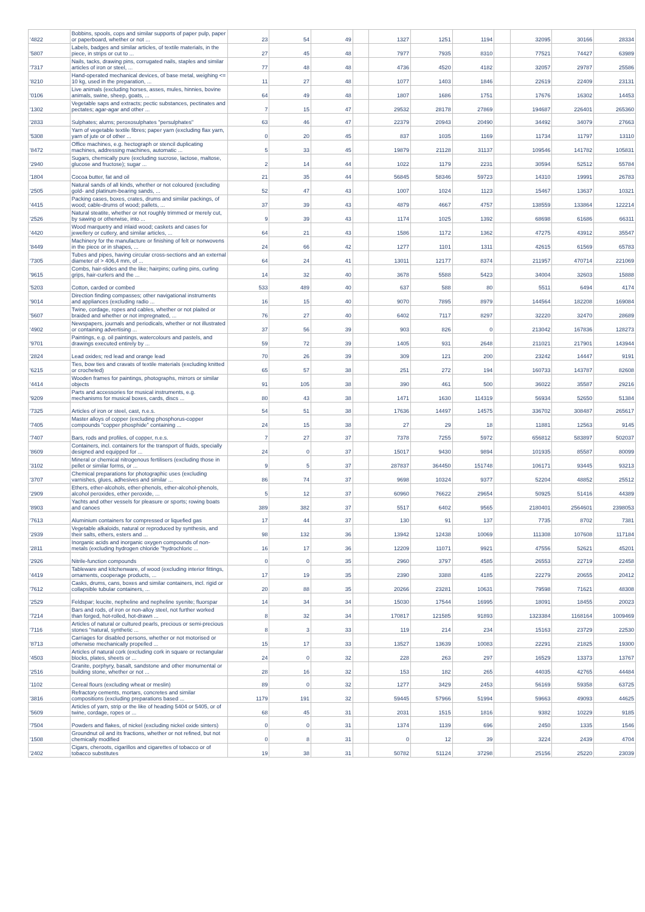| '4822 | Bobbins, spools, cops and similar supports of paper pulp, paper or paperboard, whether or not ... | 23 | 54 | 49 | | 1327 | 1251 | 1194 | | 32095 | 30166 | 28334 |
| '5807 | Labels, badges and similar articles, of textile materials, in the piece, in strips or cut to ... | 27 | 45 | 48 | | 7977 | 7935 | 8310 | | 77521 | 74427 | 63989 |
| '7317 | Nails, tacks, drawing pins, corrugated nails, staples and similar articles of iron or steel, ... | 77 | 48 | 48 | | 4736 | 4520 | 4182 | | 32057 | 29787 | 25586 |
| '8210 | Hand-operated mechanical devices, of base metal, weighing <= 10 kg, used in the preparation, ... | 11 | 27 | 48 | | 1077 | 1403 | 1846 | | 22619 | 22409 | 23131 |
| '0106 | Live animals (excluding horses, asses, mules, hinnies, bovine animals, swine, sheep, goats, ... | 64 | 49 | 48 | | 1807 | 1686 | 1751 | | 17676 | 16302 | 14453 |
| '1302 | Vegetable saps and extracts; pectic substances, pectinates and pectates; agar-agar and other ... | 7 | 15 | 47 | | 29532 | 28178 | 27869 | | 194687 | 226401 | 265360 |
| '2833 | Sulphates; alums; peroxosulphates "persulphates" | 63 | 46 | 47 | | 22379 | 20943 | 20490 | | 34492 | 34079 | 27663 |
| '5308 | Yarn of vegetable textile fibres; paper yarn (excluding flax yarn, yarn of jute or of other ... | 0 | 20 | 45 | | 837 | 1035 | 1169 | | 11734 | 11797 | 13110 |
| '8472 | Office machines, e.g. hectograph or stencil duplicating machines, addressing machines, automatic ... | 5 | 33 | 45 | | 19879 | 21128 | 31137 | | 109546 | 141782 | 105831 |
| '2940 | Sugars, chemically pure (excluding sucrose, lactose, maltose, glucose and fructose); sugar ... | 2 | 14 | 44 | | 1022 | 1179 | 2231 | | 30594 | 52512 | 55784 |
| '1804 | Cocoa butter, fat and oil | 21 | 35 | 44 | | 56845 | 58346 | 59723 | | 14310 | 19991 | 26783 |
| '2505 | Natural sands of all kinds, whether or not coloured (excluding gold- and platinum-bearing sands, ... | 52 | 47 | 43 | | 1007 | 1024 | 1123 | | 15467 | 13637 | 10321 |
| '4415 | Packing cases, boxes, crates, drums and similar packings, of wood; cable-drums of wood; pallets, ... | 37 | 39 | 43 | | 4879 | 4667 | 4757 | | 138559 | 133864 | 122214 |
| '2526 | Natural steatite, whether or not roughly trimmed or merely cut, by sawing or otherwise, into ... | 9 | 39 | 43 | | 1174 | 1025 | 1392 | | 68698 | 61686 | 66311 |
| '4420 | Wood marquetry and inlaid wood; caskets and cases for jewellery or cutlery, and similar articles, ... | 64 | 21 | 43 | | 1586 | 1172 | 1362 | | 47275 | 43912 | 35547 |
| '8449 | Machinery for the manufacture or finishing of felt or nonwovens in the piece or in shapes, ... | 24 | 66 | 42 | | 1277 | 1101 | 1311 | | 42615 | 61569 | 65783 |
| '7305 | Tubes and pipes, having circular cross-sections and an external diameter of > 406,4 mm, of ... | 64 | 24 | 41 | | 13011 | 12177 | 8374 | | 211957 | 470714 | 221069 |
| '9615 | Combs, hair-slides and the like; hairpins; curling pins, curling grips, hair-curlers and the ... | 14 | 32 | 40 | | 3678 | 5588 | 5423 | | 34004 | 32603 | 15888 |
| '5203 | Cotton, carded or combed | 533 | 489 | 40 | | 637 | 588 | 80 | | 5511 | 6494 | 4174 |
| '9014 | Direction finding compasses; other navigational instruments and appliances (excluding radio ... | 16 | 15 | 40 | | 9070 | 7895 | 8979 | | 144564 | 182208 | 169084 |
| '5607 | Twine, cordage, ropes and cables, whether or not plaited or braided and whether or not impregnated, ... | 76 | 27 | 40 | | 6402 | 7117 | 8297 | | 32220 | 32470 | 28689 |
| '4902 | Newspapers, journals and periodicals, whether or not illustrated or containing advertising ... | 37 | 56 | 39 | | 903 | 826 | 0 | | 213042 | 167836 | 128273 |
| '9701 | Paintings, e.g. oil paintings, watercolours and pastels, and drawings executed entirely by ... | 59 | 72 | 39 | | 1405 | 931 | 2648 | | 211021 | 217901 | 143944 |
| '2824 | Lead oxides; red lead and orange lead | 70 | 26 | 39 | | 309 | 121 | 200 | | 23242 | 14447 | 9191 |
| '6215 | Ties, bow ties and cravats of textile materials (excluding knitted or crocheted) | 65 | 57 | 38 | | 251 | 272 | 194 | | 160733 | 143787 | 82608 |
| '4414 | Wooden frames for paintings, photographs, mirrors or similar objects | 91 | 105 | 38 | | 390 | 461 | 500 | | 36022 | 35587 | 29216 |
| '9209 | Parts and accessories for musical instruments, e.g. mechanisms for musical boxes, cards, discs ... | 80 | 43 | 38 | | 1471 | 1630 | 114319 | | 56934 | 52650 | 51384 |
| '7325 | Articles of iron or steel, cast, n.e.s. | 54 | 51 | 38 | | 17636 | 14497 | 14575 | | 336702 | 308487 | 265617 |
| '7405 | Master alloys of copper (excluding phosphorus-copper compounds "copper phosphide" containing ... | 24 | 15 | 38 | | 27 | 29 | 18 | | 11881 | 12563 | 9145 |
| '7407 | Bars, rods and profiles, of copper, n.e.s. | 7 | 27 | 37 | | 7378 | 7255 | 5972 | | 656812 | 583897 | 502037 |
| '8609 | Containers, incl. containers for the transport of fluids, specially designed and equipped for ... | 24 | 0 | 37 | | 15017 | 9430 | 9894 | | 101935 | 85587 | 80099 |
| '3102 | Mineral or chemical nitrogenous fertilisers (excluding those in pellet or similar forms, or ... | 9 | 5 | 37 | | 287837 | 364450 | 151748 | | 106171 | 93445 | 93213 |
| '3707 | Chemical preparations for photographic uses (excluding varnishes, glues, adhesives and similar ... | 86 | 74 | 37 | | 9698 | 10324 | 9377 | | 52204 | 48852 | 25512 |
| '2909 | Ethers, ether-alcohols, ether-phenols, ether-alcohol-phenols, alcohol peroxides, ether peroxide, ... | 5 | 12 | 37 | | 60960 | 76622 | 29654 | | 50925 | 51416 | 44389 |
| '8903 | Yachts and other vessels for pleasure or sports; rowing boats and canoes | 389 | 382 | 37 | | 5517 | 6402 | 9565 | | 2180401 | 2564601 | 2398053 |
| '7613 | Aluminium containers for compressed or liquefied gas | 17 | 44 | 37 | | 130 | 91 | 137 | | 7735 | 8702 | 7381 |
| '2939 | Vegetable alkaloids, natural or reproduced by synthesis, and their salts, ethers, esters and ... | 98 | 132 | 36 | | 13942 | 12438 | 10069 | | 111308 | 107608 | 117184 |
| '2811 | Inorganic acids and inorganic oxygen compounds of non-metals (excluding hydrogen chloride "hydrochloric ... | 16 | 17 | 36 | | 12209 | 11071 | 9921 | | 47556 | 52621 | 45201 |
| '2926 | Nitrile-function compounds | 0 | 0 | 35 | | 2960 | 3797 | 4585 | | 26553 | 22719 | 22458 |
| '4419 | Tableware and kitchenware, of wood (excluding interior fittings, ornaments, cooperage products, ... | 17 | 19 | 35 | | 2390 | 3388 | 4185 | | 22279 | 20655 | 20412 |
| '7612 | Casks, drums, cans, boxes and similar containers, incl. rigid or collapsible tubular containers, ... | 20 | 88 | 35 | | 20266 | 23281 | 10631 | | 79598 | 71621 | 48308 |
| '2529 | Feldspar; leucite, nepheline and nepheline syenite; fluorspar | 14 | 34 | 34 | | 15030 | 17544 | 16995 | | 18091 | 18455 | 20023 |
| '7214 | Bars and rods, of iron or non-alloy steel, not further worked than forged, hot-rolled, hot-drawn ... | 8 | 32 | 34 | | 170817 | 121585 | 91893 | | 1323384 | 1168164 | 1009469 |
| '7116 | Articles of natural or cultured pearls, precious or semi-precious stones "natural, synthetic ... | 8 | 3 | 33 | | 119 | 214 | 234 | | 15163 | 23729 | 22530 |
| '8713 | Carriages for disabled persons, whether or not motorised or otherwise mechanically propelled ... | 15 | 17 | 33 | | 13527 | 13639 | 10083 | | 22291 | 21825 | 19300 |
| '4503 | Articles of natural cork (excluding cork in square or rectangular blocks, plates, sheets or ... | 24 | 0 | 32 | | 228 | 263 | 297 | | 16529 | 13373 | 13767 |
| '2516 | Granite, porphyry, basalt, sandstone and other monumental or building stone, whether or not ... | 28 | 16 | 32 | | 153 | 182 | 265 | | 44035 | 42765 | 44484 |
| '1102 | Cereal flours (excluding wheat or meslin) | 89 | 0 | 32 | | 1277 | 3429 | 2453 | | 56169 | 59358 | 63725 |
| '3816 | Refractory cements, mortars, concretes and similar compositions (excluding preparations based ... | 1179 | 191 | 32 | | 59445 | 57966 | 51994 | | 59663 | 49093 | 44625 |
| '5609 | Articles of yarn, strip or the like of heading 5404 or 5405, or of twine, cordage, ropes or ... | 68 | 45 | 31 | | 2031 | 1515 | 1816 | | 9382 | 10229 | 9185 |
| '7504 | Powders and flakes, of nickel (excluding nickel oxide sinters) | 0 | 0 | 31 | | 1374 | 1139 | 696 | | 2450 | 1335 | 1546 |
| '1508 | Groundnut oil and its fractions, whether or not refined, but not chemically modified | 0 | 8 | 31 | | 0 | 12 | 39 | | 3224 | 2439 | 4704 |
| '2402 | Cigars, cheroots, cigarillos and cigarettes of tobacco or of tobacco substitutes | 19 | 38 | 31 | | 50782 | 51124 | 37298 | | 25156 | 25220 | 23039 |